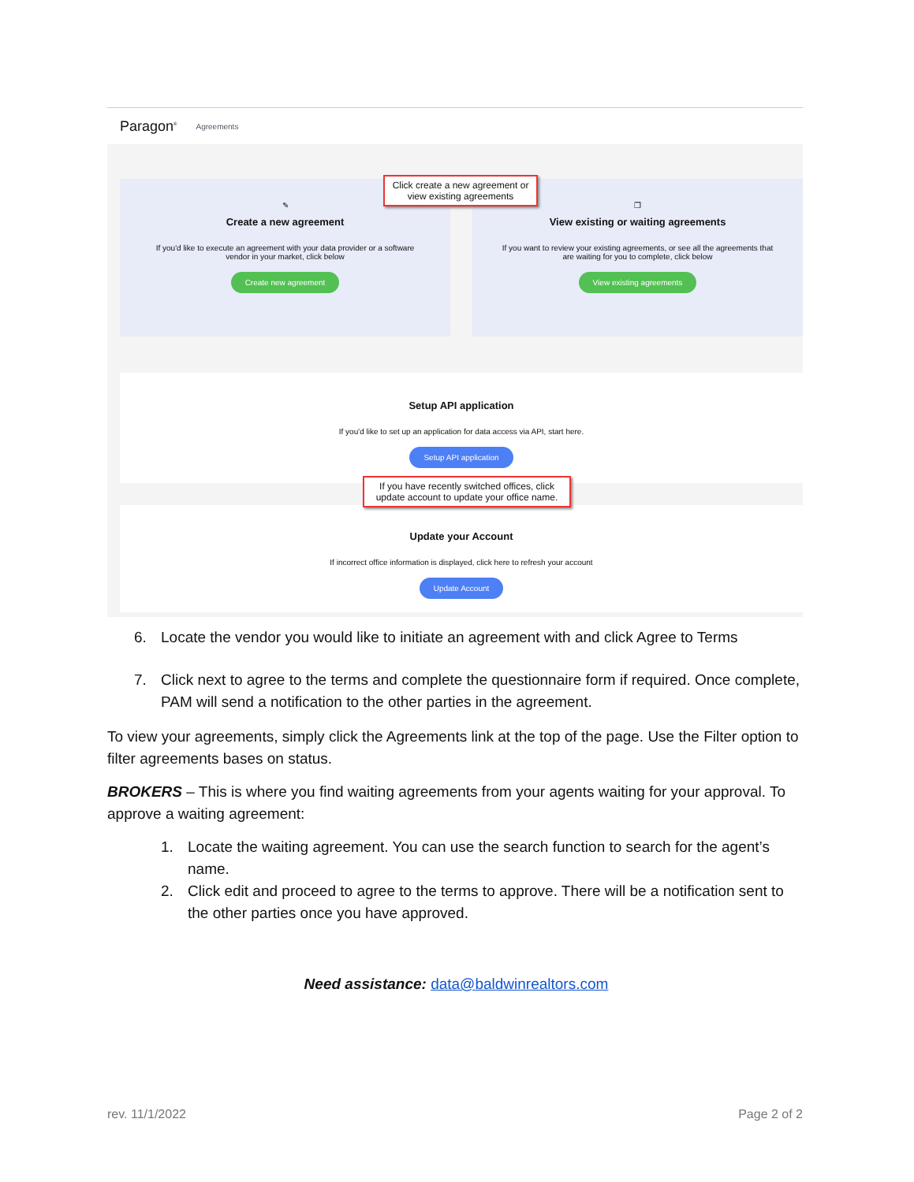Paragon<sup>®</sup> Agreements
✎
Create a new agreement
If you'd like to execute an agreement with your data provider or a software
vendor in your market, click below
Create new agreement
❐
View existing or waiting agreements
If you want to review your existing agreements, or see all the agreements that
are waiting for you to complete, click below
View existing agreements
Setup API application
If you'd like to set up an application for data access via API, start here.
Setup API application
Update your Account
If incorrect office information is displayed, click here to refresh your account
Update Account
Click create a new agreement or view existing agreements
If you have recently switched offices, click update account to update your office name.
6. Locate the vendor you would like to initiate an agreement with and click Agree to Terms
7. Click next to agree to the terms and complete the questionnaire form if required. Once complete, PAM will send a notification to the other parties in the agreement.
To view your agreements, simply click the Agreements link at the top of the page. Use the Filter option to filter agreements bases on status.
BROKERS – This is where you find waiting agreements from your agents waiting for your approval. To approve a waiting agreement:
1. Locate the waiting agreement. You can use the search function to search for the agent’s name.
2. Click edit and proceed to agree to the terms to approve. There will be a notification sent to the other parties once you have approved.
Need assistance: data@baldwinrealtors.com
rev. 11/1/2022 Page 2 of 2